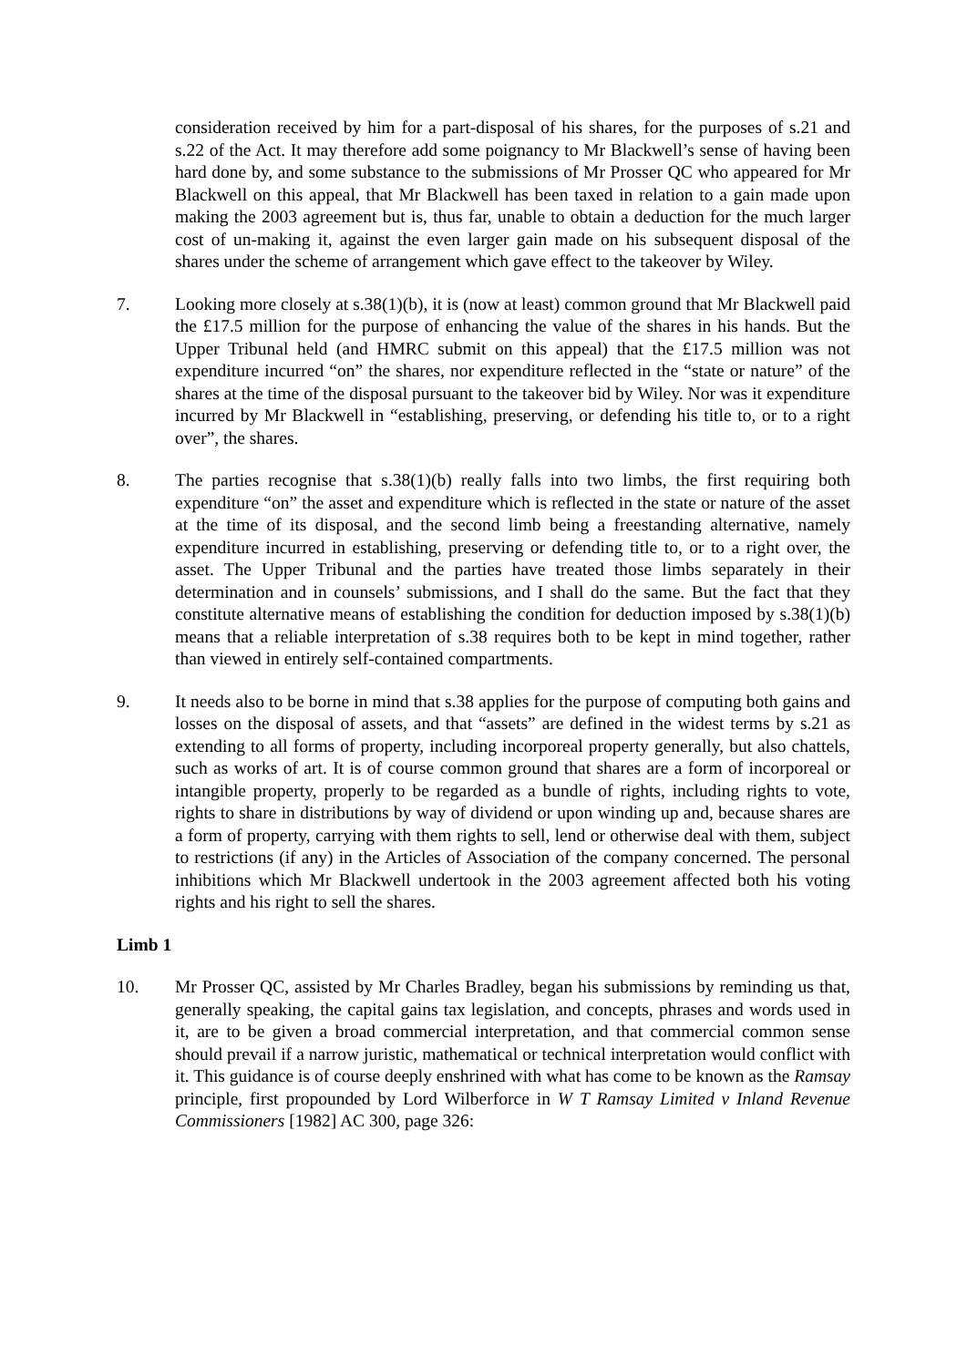consideration received by him for a part-disposal of his shares, for the purposes of s.21 and s.22 of the Act. It may therefore add some poignancy to Mr Blackwell’s sense of having been hard done by, and some substance to the submissions of Mr Prosser QC who appeared for Mr Blackwell on this appeal, that Mr Blackwell has been taxed in relation to a gain made upon making the 2003 agreement but is, thus far, unable to obtain a deduction for the much larger cost of un-making it, against the even larger gain made on his subsequent disposal of the shares under the scheme of arrangement which gave effect to the takeover by Wiley.
7. Looking more closely at s.38(1)(b), it is (now at least) common ground that Mr Blackwell paid the £17.5 million for the purpose of enhancing the value of the shares in his hands. But the Upper Tribunal held (and HMRC submit on this appeal) that the £17.5 million was not expenditure incurred “on” the shares, nor expenditure reflected in the “state or nature” of the shares at the time of the disposal pursuant to the takeover bid by Wiley. Nor was it expenditure incurred by Mr Blackwell in “establishing, preserving, or defending his title to, or to a right over”, the shares.
8. The parties recognise that s.38(1)(b) really falls into two limbs, the first requiring both expenditure “on” the asset and expenditure which is reflected in the state or nature of the asset at the time of its disposal, and the second limb being a freestanding alternative, namely expenditure incurred in establishing, preserving or defending title to, or to a right over, the asset. The Upper Tribunal and the parties have treated those limbs separately in their determination and in counsels’ submissions, and I shall do the same. But the fact that they constitute alternative means of establishing the condition for deduction imposed by s.38(1)(b) means that a reliable interpretation of s.38 requires both to be kept in mind together, rather than viewed in entirely self-contained compartments.
9. It needs also to be borne in mind that s.38 applies for the purpose of computing both gains and losses on the disposal of assets, and that “assets” are defined in the widest terms by s.21 as extending to all forms of property, including incorporeal property generally, but also chattels, such as works of art. It is of course common ground that shares are a form of incorporeal or intangible property, properly to be regarded as a bundle of rights, including rights to vote, rights to share in distributions by way of dividend or upon winding up and, because shares are a form of property, carrying with them rights to sell, lend or otherwise deal with them, subject to restrictions (if any) in the Articles of Association of the company concerned. The personal inhibitions which Mr Blackwell undertook in the 2003 agreement affected both his voting rights and his right to sell the shares.
Limb 1
10. Mr Prosser QC, assisted by Mr Charles Bradley, began his submissions by reminding us that, generally speaking, the capital gains tax legislation, and concepts, phrases and words used in it, are to be given a broad commercial interpretation, and that commercial common sense should prevail if a narrow juristic, mathematical or technical interpretation would conflict with it. This guidance is of course deeply enshrined with what has come to be known as the Ramsay principle, first propounded by Lord Wilberforce in W T Ramsay Limited v Inland Revenue Commissioners [1982] AC 300, page 326: